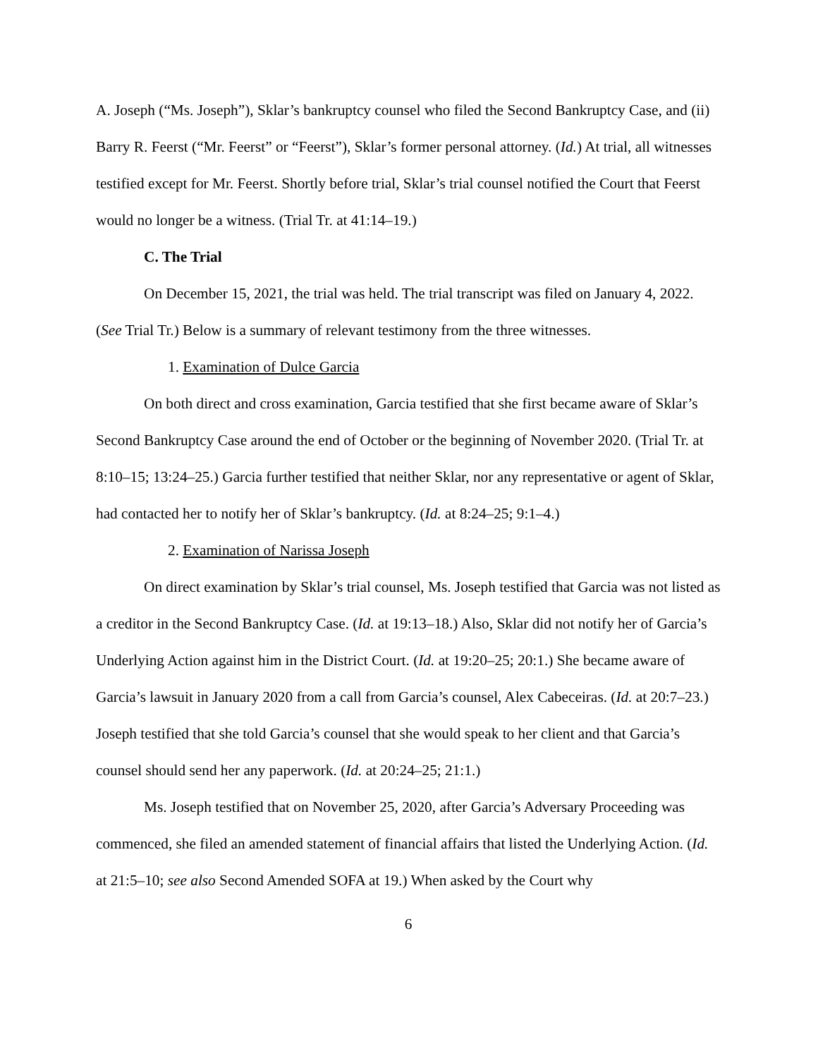A. Joseph (“Ms. Joseph”), Sklar’s bankruptcy counsel who filed the Second Bankruptcy Case, and (ii) Barry R. Feerst (“Mr. Feerst” or “Feerst”), Sklar’s former personal attorney. (Id.) At trial, all witnesses testified except for Mr. Feerst. Shortly before trial, Sklar’s trial counsel notified the Court that Feerst would no longer be a witness. (Trial Tr. at 41:14–19.)
C. The Trial
On December 15, 2021, the trial was held. The trial transcript was filed on January 4, 2022. (See Trial Tr.) Below is a summary of relevant testimony from the three witnesses.
1. Examination of Dulce Garcia
On both direct and cross examination, Garcia testified that she first became aware of Sklar’s Second Bankruptcy Case around the end of October or the beginning of November 2020. (Trial Tr. at 8:10–15; 13:24–25.) Garcia further testified that neither Sklar, nor any representative or agent of Sklar, had contacted her to notify her of Sklar’s bankruptcy. (Id. at 8:24–25; 9:1–4.)
2. Examination of Narissa Joseph
On direct examination by Sklar’s trial counsel, Ms. Joseph testified that Garcia was not listed as a creditor in the Second Bankruptcy Case. (Id. at 19:13–18.) Also, Sklar did not notify her of Garcia’s Underlying Action against him in the District Court. (Id. at 19:20–25; 20:1.) She became aware of Garcia’s lawsuit in January 2020 from a call from Garcia’s counsel, Alex Cabeceiras. (Id. at 20:7–23.) Joseph testified that she told Garcia’s counsel that she would speak to her client and that Garcia’s counsel should send her any paperwork. (Id. at 20:24–25; 21:1.)
Ms. Joseph testified that on November 25, 2020, after Garcia’s Adversary Proceeding was commenced, she filed an amended statement of financial affairs that listed the Underlying Action. (Id. at 21:5–10; see also Second Amended SOFA at 19.) When asked by the Court why
6